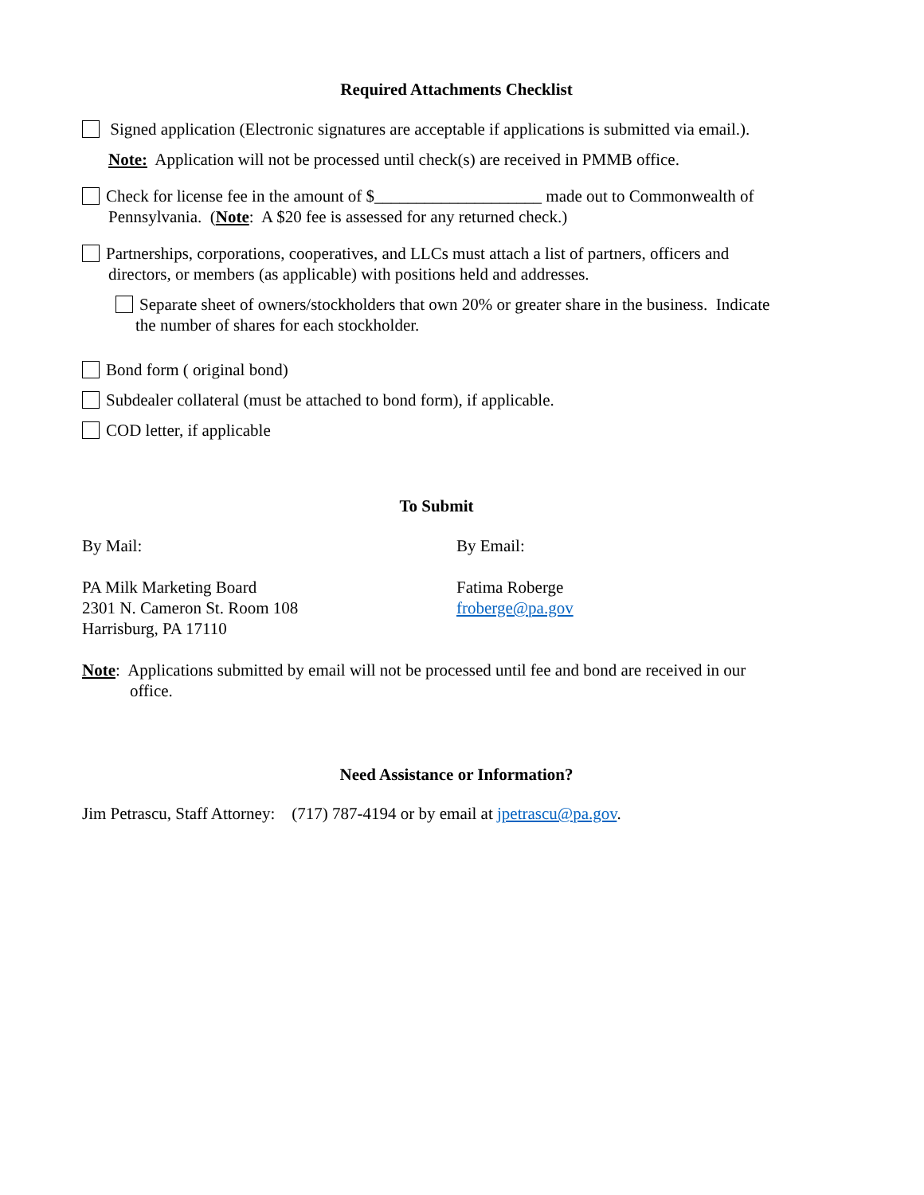Required Attachments Checklist
Signed application (Electronic signatures are acceptable if applications is submitted via email.).
Note: Application will not be processed until check(s) are received in PMMB office.
Check for license fee in the amount of $____________________ made out to Commonwealth of
Pennsylvania. (Note: A $20 fee is assessed for any returned check.)
Partnerships, corporations, cooperatives, and LLCs must attach a list of partners, officers and
directors, or members (as applicable) with positions held and addresses.
Separate sheet of owners/stockholders that own 20% or greater share in the business. Indicate
the number of shares for each stockholder.
Bond form ( original bond)
Subdealer collateral (must be attached to bond form), if applicable.
COD letter, if applicable
To Submit
By Mail: By Email:
PA Milk Marketing Board
2301 N. Cameron St. Room 108
Harrisburg, PA 17110
Fatima Roberge
froberge@pa.gov
Note: Applications submitted by email will not be processed until fee and bond are received in our
office.
Need Assistance or Information?
Jim Petrascu, Staff Attorney: (717) 787-4194 or by email at jpetrascu@pa.gov.